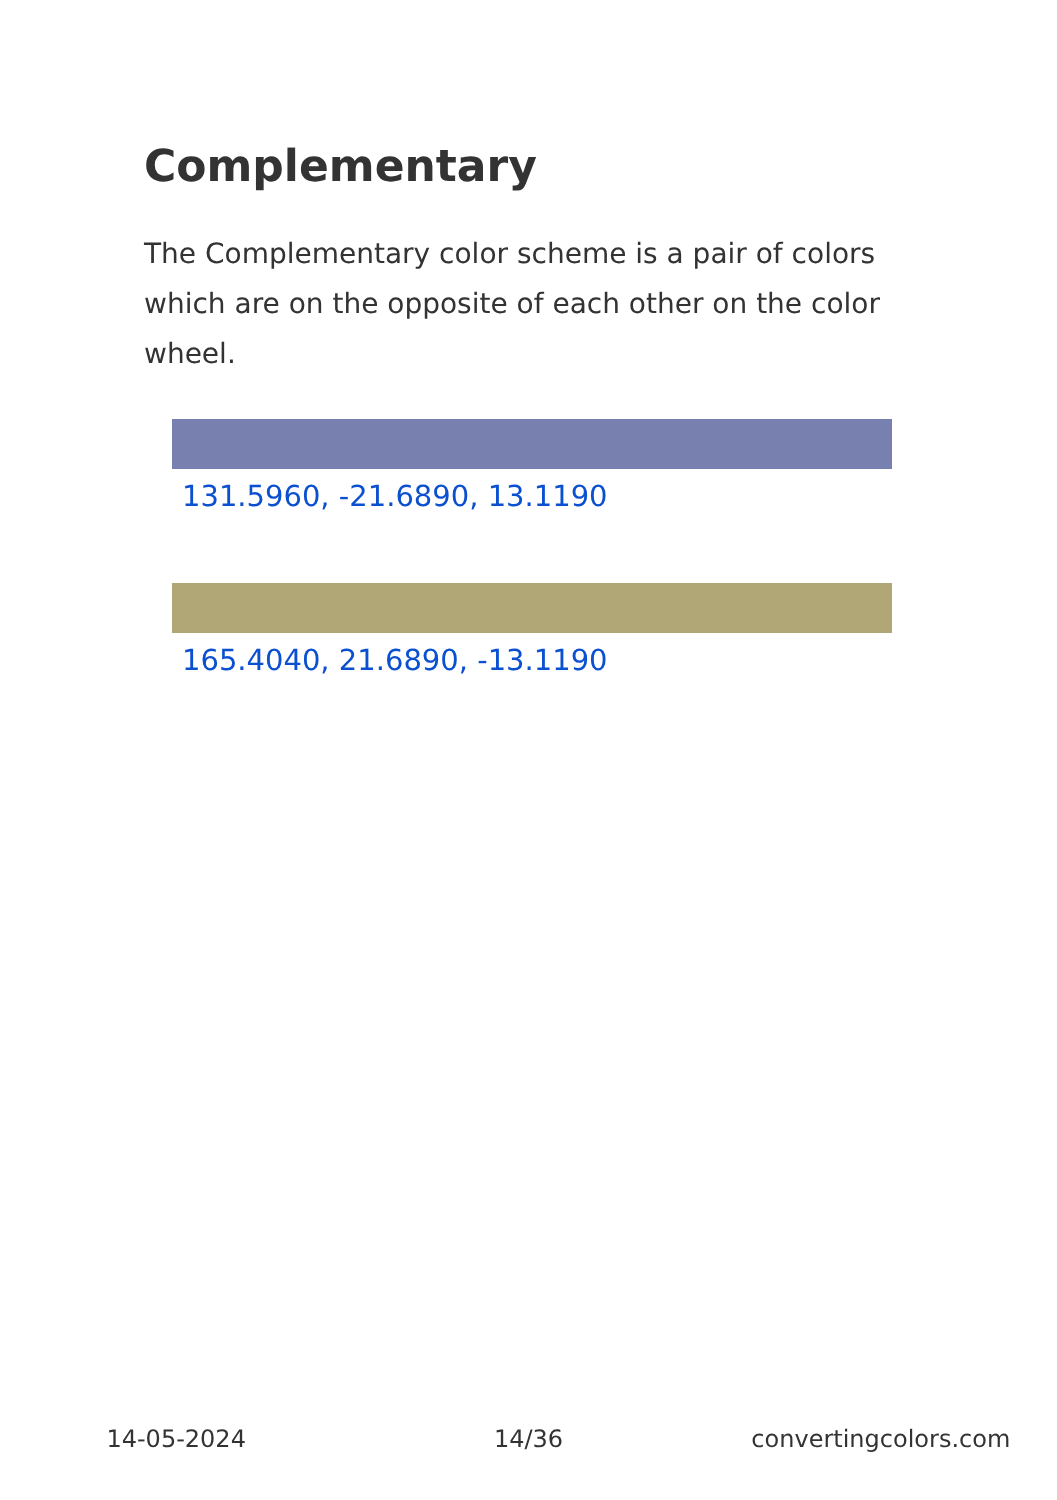Complementary
The Complementary color scheme is a pair of colors which are on the opposite of each other on the color wheel.
131.5960, -21.6890, 13.1190
165.4040, 21.6890, -13.1190
14-05-2024 14/36 convertingcolors.com